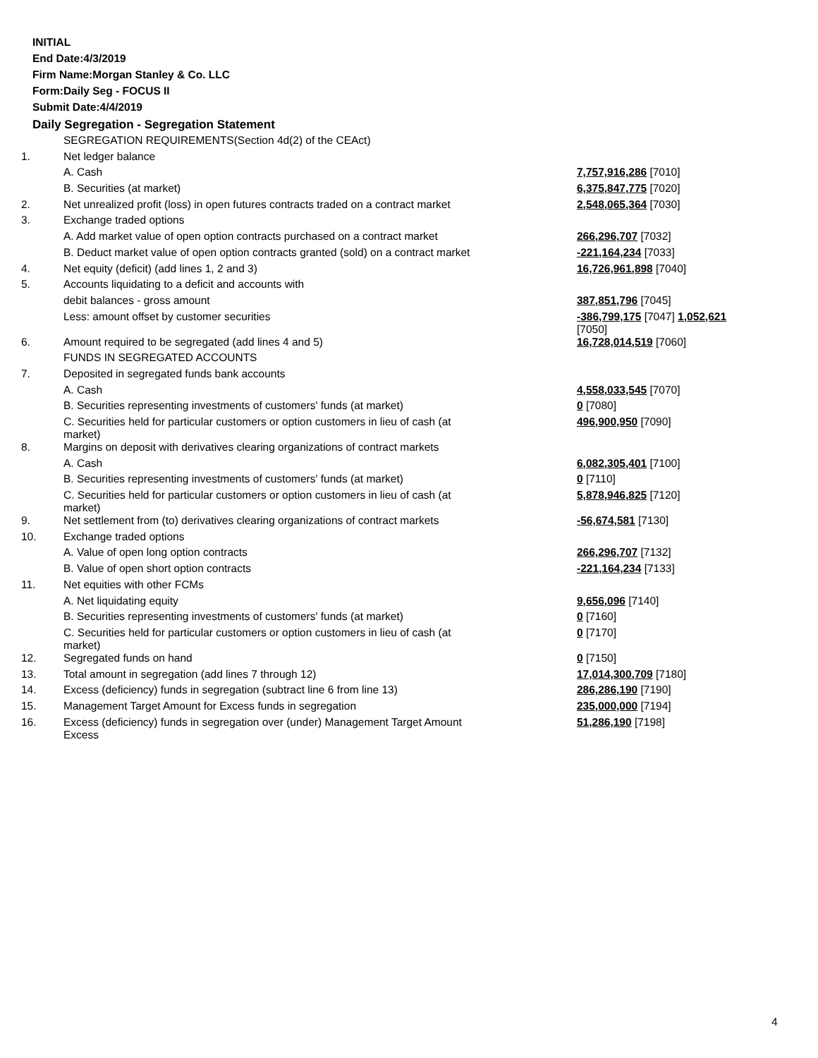INITIAL
End Date:4/3/2019
Firm Name:Morgan Stanley & Co. LLC
Form:Daily Seg - FOCUS II
Submit Date:4/4/2019
Daily Segregation - Segregation Statement
| | SEGREGATION REQUIREMENTS(Section 4d(2) of the CEAct) | |
| 1. | Net ledger balance | |
| | A. Cash | 7,757,916,286 [7010] |
| | B. Securities (at market) | 6,375,847,775 [7020] |
| 2. | Net unrealized profit (loss) in open futures contracts traded on a contract market | 2,548,065,364 [7030] |
| 3. | Exchange traded options | |
| | A. Add market value of open option contracts purchased on a contract market | 266,296,707 [7032] |
| | B. Deduct market value of open option contracts granted (sold) on a contract market | -221,164,234 [7033] |
| 4. | Net equity (deficit) (add lines 1, 2 and 3) | 16,726,961,898 [7040] |
| 5. | Accounts liquidating to a deficit and accounts with | |
| | debit balances - gross amount | 387,851,796 [7045] |
| | Less: amount offset by customer securities | -386,799,175 [7047] 1,052,621 [7050] |
| 6. | Amount required to be segregated (add lines 4 and 5) | 16,728,014,519 [7060] |
| | FUNDS IN SEGREGATED ACCOUNTS | |
| 7. | Deposited in segregated funds bank accounts | |
| | A. Cash | 4,558,033,545 [7070] |
| | B. Securities representing investments of customers' funds (at market) | 0 [7080] |
| | C. Securities held for particular customers or option customers in lieu of cash (at market) | 496,900,950 [7090] |
| 8. | Margins on deposit with derivatives clearing organizations of contract markets | |
| | A. Cash | 6,082,305,401 [7100] |
| | B. Securities representing investments of customers' funds (at market) | 0 [7110] |
| | C. Securities held for particular customers or option customers in lieu of cash (at market) | 5,878,946,825 [7120] |
| 9. | Net settlement from (to) derivatives clearing organizations of contract markets | -56,674,581 [7130] |
| 10. | Exchange traded options | |
| | A. Value of open long option contracts | 266,296,707 [7132] |
| | B. Value of open short option contracts | -221,164,234 [7133] |
| 11. | Net equities with other FCMs | |
| | A. Net liquidating equity | 9,656,096 [7140] |
| | B. Securities representing investments of customers' funds (at market) | 0 [7160] |
| | C. Securities held for particular customers or option customers in lieu of cash (at market) | 0 [7170] |
| 12. | Segregated funds on hand | 0 [7150] |
| 13. | Total amount in segregation (add lines 7 through 12) | 17,014,300,709 [7180] |
| 14. | Excess (deficiency) funds in segregation (subtract line 6 from line 13) | 286,286,190 [7190] |
| 15. | Management Target Amount for Excess funds in segregation | 235,000,000 [7194] |
| 16. | Excess (deficiency) funds in segregation over (under) Management Target Amount Excess | 51,286,190 [7198] |
4